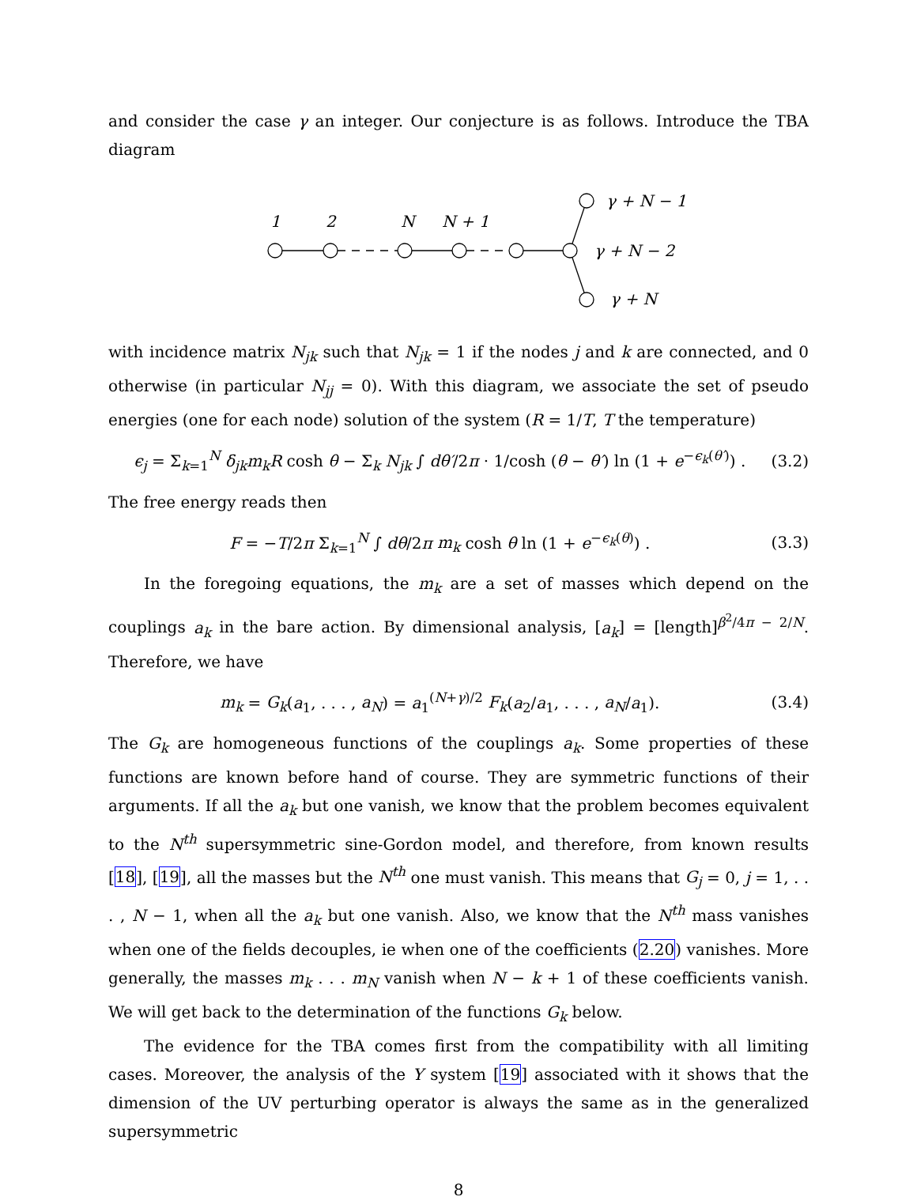and consider the case γ an integer. Our conjecture is as follows. Introduce the TBA diagram
1
2
N
N + 1
γ + N − 1
γ + N − 2
γ + N
with incidence matrix N<sub>jk</sub> such that N<sub>jk</sub> = 1 if the nodes j and k are connected, and 0 otherwise (in particular N<sub>jj</sub> = 0). With this diagram, we associate the set of pseudo energies (one for each node) solution of the system (R = 1/T, T the temperature)
ϵ<sub>j</sub> = Σ<sub>k=1</sub><sup>N</sup> δ<sub>jk</sub>m<sub>k</sub>R cosh θ − Σ<sub>k</sub> N<sub>jk</sub> ∫ dθ′/2π · 1/cosh (θ − θ′) ln (1 + e<sup>−ϵ<sub>k</sub>(θ′)</sup>) . (3.2)
The free energy reads then
F = −T/2π Σ<sub>k=1</sub><sup>N</sup> ∫ dθ/2π m<sub>k</sub> cosh θ ln (1 + e<sup>−ϵ<sub>k</sub>(θ)</sup>) . (3.3)
In the foregoing equations, the m<sub>k</sub> are a set of masses which depend on the couplings a<sub>k</sub> in the bare action. By dimensional analysis, [a<sub>k</sub>] = [length]<sup>β<sup>2</sup>/4π − 2/N</sup>. Therefore, we have
m<sub>k</sub> = G<sub>k</sub>(a<sub>1</sub>, . . . , a<sub>N</sub>) = a<sub>1</sub><sup>(N+γ)/2</sup> F<sub>k</sub>(a<sub>2</sub>/a<sub>1</sub>, . . . , a<sub>N</sub>/a<sub>1</sub>). (3.4)
The G<sub>k</sub> are homogeneous functions of the couplings a<sub>k</sub>. Some properties of these functions are known before hand of course. They are symmetric functions of their arguments. If all the a<sub>k</sub> but one vanish, we know that the problem becomes equivalent to the N<sup>th</sup> supersymmetric sine-Gordon model, and therefore, from known results [18], [19], all the masses but the N<sup>th</sup> one must vanish. This means that G<sub>j</sub> = 0, j = 1, . . . , N − 1, when all the a<sub>k</sub> but one vanish. Also, we know that the N<sup>th</sup> mass vanishes when one of the fields decouples, ie when one of the coefficients (2.20) vanishes. More generally, the masses m<sub>k</sub> . . . m<sub>N</sub> vanish when N − k + 1 of these coefficients vanish. We will get back to the determination of the functions G<sub>k</sub> below.
The evidence for the TBA comes first from the compatibility with all limiting cases. Moreover, the analysis of the Y system [19] associated with it shows that the dimension of the UV perturbing operator is always the same as in the generalized supersymmetric
8